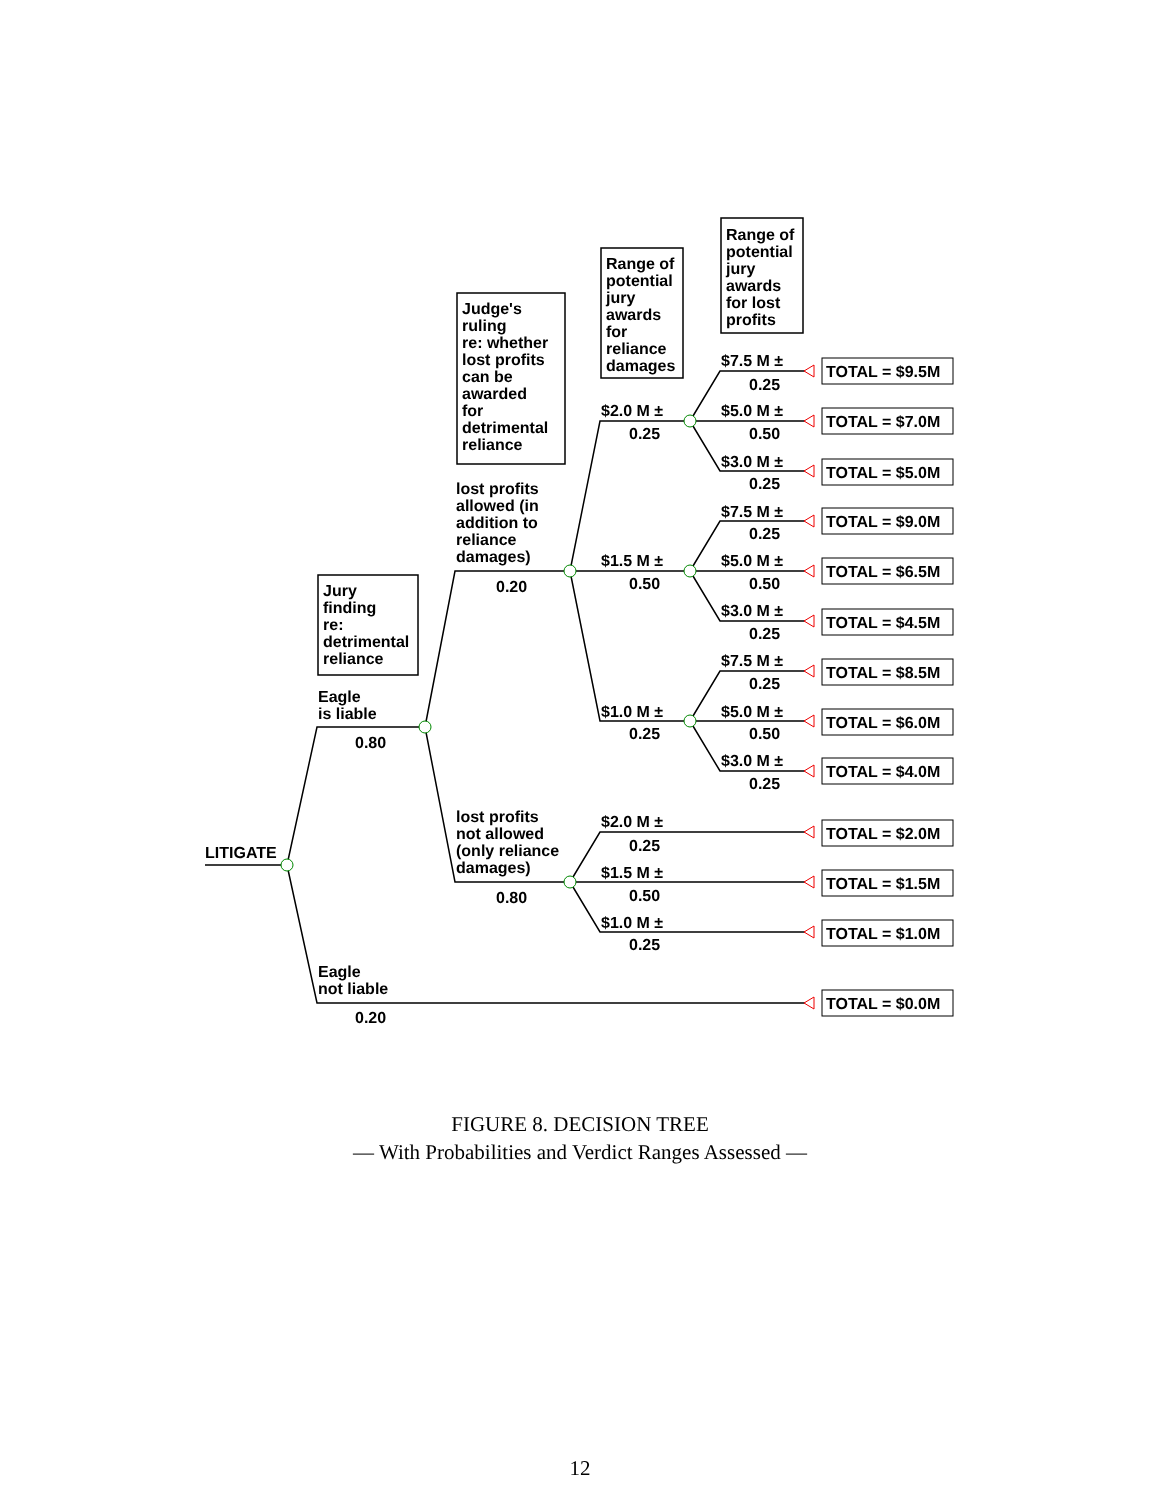LITIGATE
Jury
finding
re:
detrimental
reliance
Eagle
is liable
0.80
Eagle
not liable
0.20
Judge's
ruling
re: whether
lost profits
can be
awarded
for
detrimental
reliance
lost profits
allowed (in
addition to
reliance
damages)
0.20
lost profits
not allowed
(only reliance
damages)
0.80
Range of
potential
jury
awards
for
reliance
damages
$2.0 M ±
0.25
$1.5 M ±
0.50
$1.0 M ±
0.25
$2.0 M ±
0.25
$1.5 M ±
0.50
$1.0 M ±
0.25
Range of
potential
jury
awards
for lost
profits
$7.5 M ±
0.25
TOTAL = $9.5M
$5.0 M ±
0.50
TOTAL = $7.0M
$3.0 M ±
0.25
TOTAL = $5.0M
$7.5 M ±
0.25
TOTAL = $9.0M
$5.0 M ±
0.50
TOTAL = $6.5M
$3.0 M ±
0.25
TOTAL = $4.5M
$7.5 M ±
0.25
TOTAL = $8.5M
$5.0 M ±
0.50
TOTAL = $6.0M
$3.0 M ±
0.25
TOTAL = $4.0M
TOTAL = $2.0M
TOTAL = $1.5M
TOTAL = $1.0M
TOTAL = $0.0M
FIGURE 8. DECISION TREE
— With Probabilities and Verdict Ranges Assessed —
12